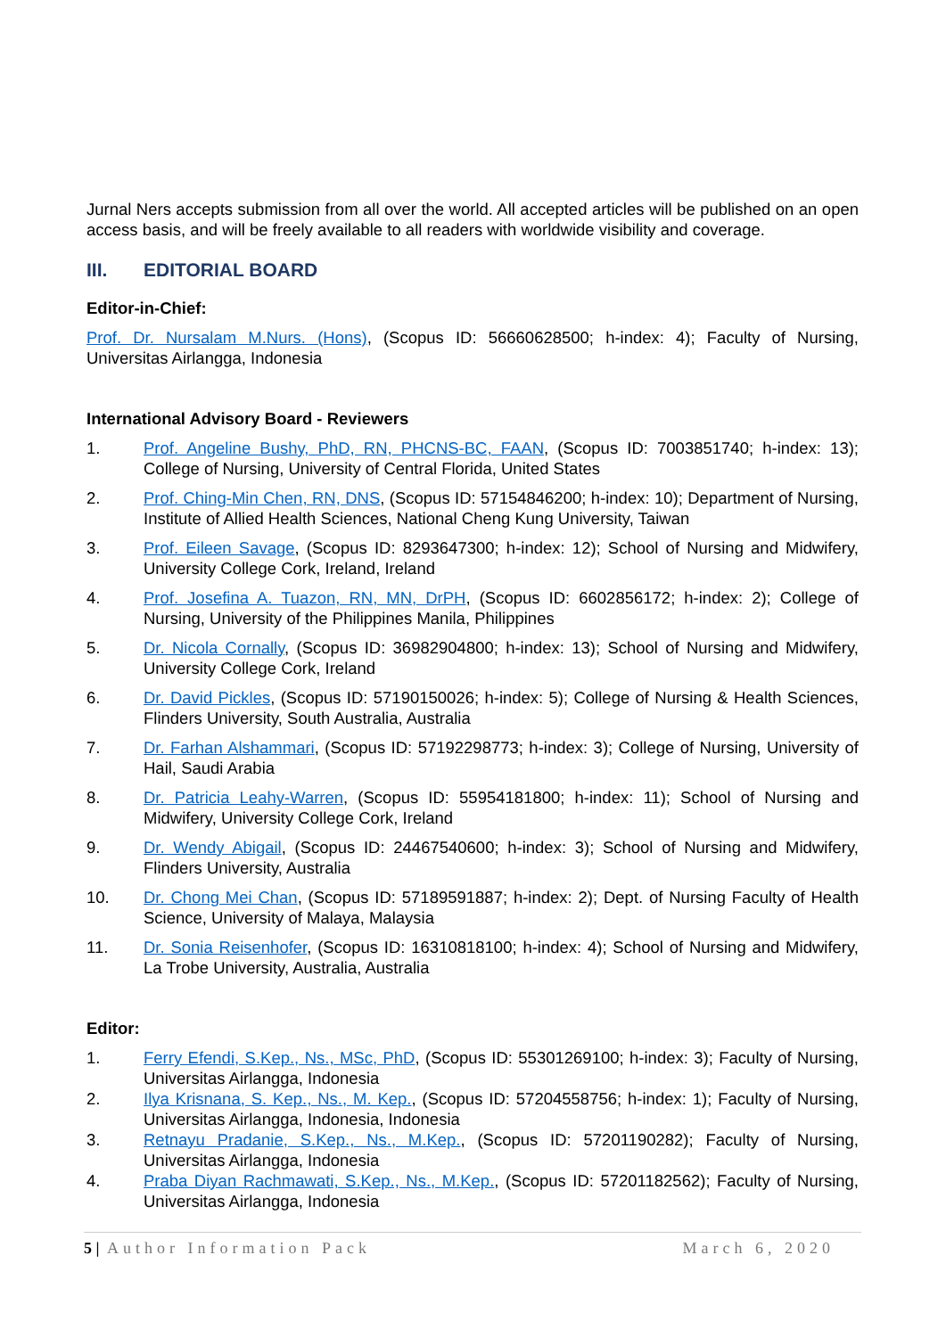Jurnal Ners accepts submission from all over the world. All accepted articles will be published on an open access basis, and will be freely available to all readers with worldwide visibility and coverage.
III. EDITORIAL BOARD
Editor-in-Chief:
Prof. Dr. Nursalam M.Nurs. (Hons), (Scopus ID: 56660628500; h-index: 4); Faculty of Nursing, Universitas Airlangga, Indonesia
International Advisory Board - Reviewers
1. Prof. Angeline Bushy, PhD, RN, PHCNS-BC, FAAN, (Scopus ID: 7003851740; h-index: 13); College of Nursing, University of Central Florida, United States
2. Prof. Ching-Min Chen, RN, DNS, (Scopus ID: 57154846200; h-index: 10); Department of Nursing, Institute of Allied Health Sciences, National Cheng Kung University, Taiwan
3. Prof. Eileen Savage, (Scopus ID: 8293647300; h-index: 12); School of Nursing and Midwifery, University College Cork, Ireland, Ireland
4. Prof. Josefina A. Tuazon, RN, MN, DrPH, (Scopus ID: 6602856172; h-index: 2); College of Nursing, University of the Philippines Manila, Philippines
5. Dr. Nicola Cornally, (Scopus ID: 36982904800; h-index: 13); School of Nursing and Midwifery, University College Cork, Ireland
6. Dr. David Pickles, (Scopus ID: 57190150026; h-index: 5); College of Nursing & Health Sciences, Flinders University, South Australia, Australia
7. Dr. Farhan Alshammari, (Scopus ID: 57192298773; h-index: 3); College of Nursing, University of Hail, Saudi Arabia
8. Dr. Patricia Leahy-Warren, (Scopus ID: 55954181800; h-index: 11); School of Nursing and Midwifery, University College Cork, Ireland
9. Dr. Wendy Abigail, (Scopus ID: 24467540600; h-index: 3); School of Nursing and Midwifery, Flinders University, Australia
10. Dr. Chong Mei Chan, (Scopus ID: 57189591887; h-index: 2); Dept. of Nursing Faculty of Health Science, University of Malaya, Malaysia
11. Dr. Sonia Reisenhofer, (Scopus ID: 16310818100; h-index: 4); School of Nursing and Midwifery, La Trobe University, Australia, Australia
Editor:
1. Ferry Efendi, S.Kep., Ns., MSc, PhD, (Scopus ID: 55301269100; h-index: 3); Faculty of Nursing, Universitas Airlangga, Indonesia
2. Ilya Krisnana, S. Kep., Ns., M. Kep., (Scopus ID: 57204558756; h-index: 1); Faculty of Nursing, Universitas Airlangga, Indonesia, Indonesia
3. Retnayu Pradanie, S.Kep., Ns., M.Kep., (Scopus ID: 57201190282); Faculty of Nursing, Universitas Airlangga, Indonesia
4. Praba Diyan Rachmawati, S.Kep., Ns., M.Kep., (Scopus ID: 57201182562); Faculty of Nursing, Universitas Airlangga, Indonesia
5 | Author Information Pack March 6, 2020